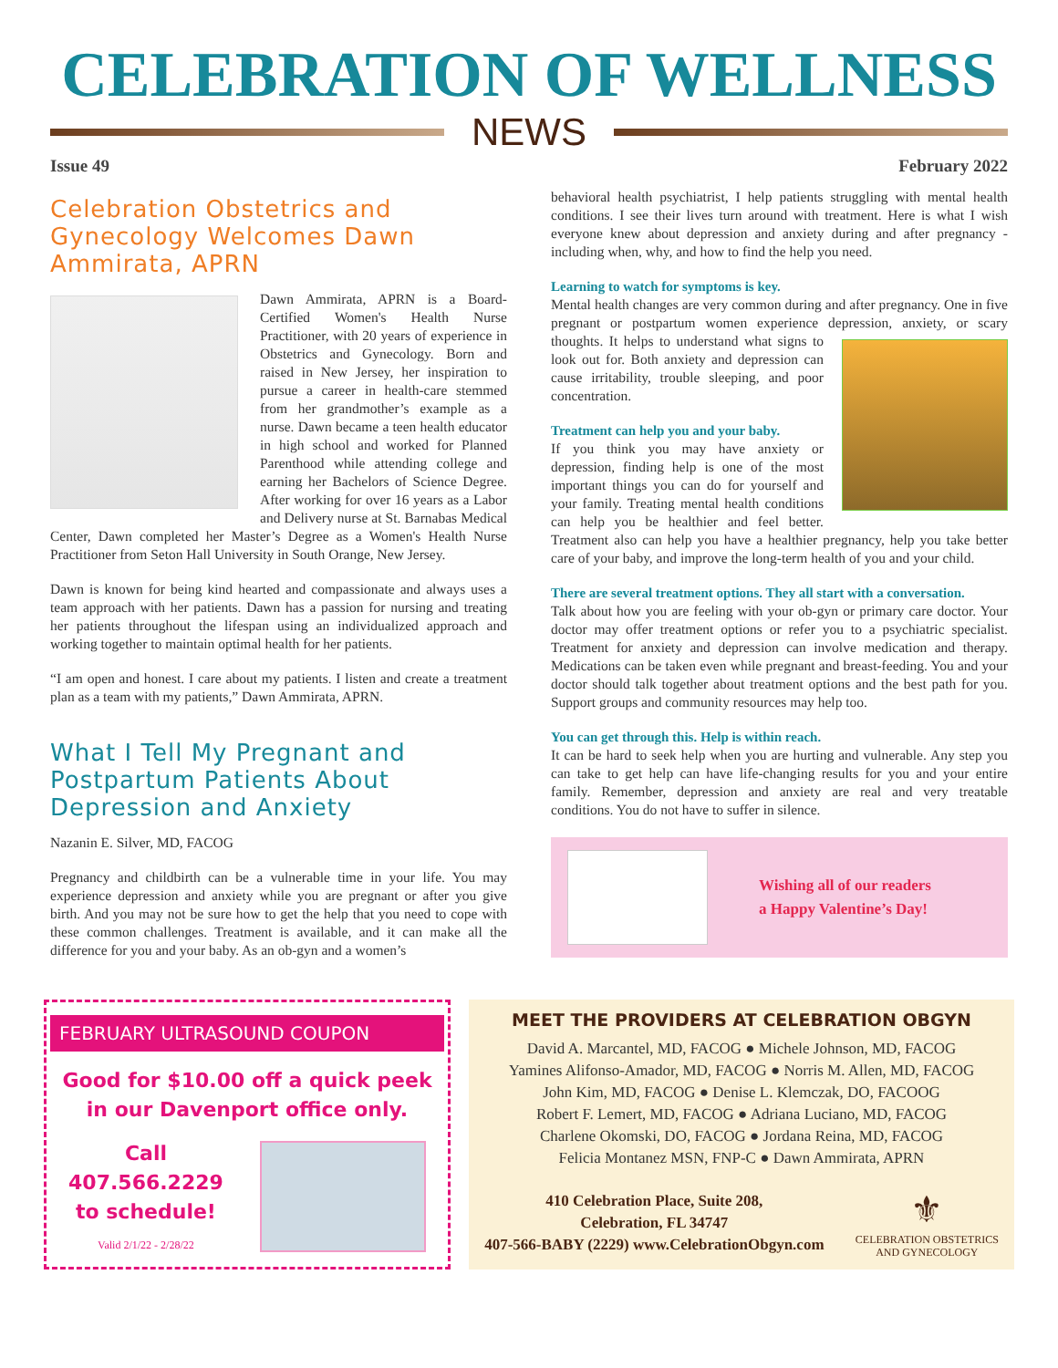CELEBRATION OF WELLNESS
NEWS
Issue 49 February 2022
Celebration Obstetrics and Gynecology Welcomes Dawn Ammirata, APRN
Dawn Ammirata, APRN is a Board-Certified Women's Health Nurse Practitioner, with 20 years of experience in Obstetrics and Gynecology. Born and raised in New Jersey, her inspiration to pursue a career in health-care stemmed from her grandmother’s example as a nurse. Dawn became a teen health educator in high school and worked for Planned Parenthood while attending college and earning her Bachelors of Science Degree. After working for over 16 years as a Labor and Delivery nurse at St. Barnabas Medical Center, Dawn completed her Master’s Degree as a Women's Health Nurse Practitioner from Seton Hall University in South Orange, New Jersey.
Dawn is known for being kind hearted and compassionate and always uses a team approach with her patients. Dawn has a passion for nursing and treating her patients throughout the lifespan using an individualized approach and working together to maintain optimal health for her patients.
“I am open and honest. I care about my patients. I listen and create a treatment plan as a team with my patients,” Dawn Ammirata, APRN.
What I Tell My Pregnant and Postpartum Patients About Depression and Anxiety
Nazanin E. Silver, MD, FACOG
Pregnancy and childbirth can be a vulnerable time in your life. You may experience depression and anxiety while you are pregnant or after you give birth. And you may not be sure how to get the help that you need to cope with these common challenges. Treatment is available, and it can make all the difference for you and your baby. As an ob-gyn and a women’s
behavioral health psychiatrist, I help patients struggling with mental health conditions. I see their lives turn around with treatment. Here is what I wish everyone knew about depression and anxiety during and after pregnancy - including when, why, and how to find the help you need.
Learning to watch for symptoms is key.
Mental health changes are very common during and after pregnancy. One in five pregnant or postpartum women experience depression, anxiety, or scary thoughts. It helps to understand what signs to look out for. Both anxiety and depression can cause irritability, trouble sleeping, and poor concentration.
Treatment can help you and your baby.
If you think you may have anxiety or depression, finding help is one of the most important things you can do for yourself and your family. Treating mental health conditions can help you be healthier and feel better. Treatment also can help you have a healthier pregnancy, help you take better care of your baby, and improve the long-term health of you and your child.
There are several treatment options. They all start with a conversation.
Talk about how you are feeling with your ob-gyn or primary care doctor. Your doctor may offer treatment options or refer you to a psychiatric specialist. Treatment for anxiety and depression can involve medication and therapy. Medications can be taken even while pregnant and breast-feeding. You and your doctor should talk together about treatment options and the best path for you. Support groups and community resources may help too.
You can get through this. Help is within reach.
It can be hard to seek help when you are hurting and vulnerable. Any step you can take to get help can have life-changing results for you and your entire family. Remember, depression and anxiety are real and very treatable conditions. You do not have to suffer in silence.
Wishing all of our readers
a Happy Valentine’s Day!
FEBRUARY ULTRASOUND COUPON
Good for $10.00 off a quick peek
in our Davenport office only.
Call
407.566.2229
to schedule!
Valid 2/1/22 - 2/28/22
MEET THE PROVIDERS AT CELEBRATION OBGYN
David A. Marcantel, MD, FACOG ● Michele Johnson, MD, FACOG
Yamines Alifonso-Amador, MD, FACOG ● Norris M. Allen, MD, FACOG
John Kim, MD, FACOG ● Denise L. Klemczak, DO, FACOOG
Robert F. Lemert, MD, FACOG ● Adriana Luciano, MD, FACOG
Charlene Okomski, DO, FACOG ● Jordana Reina, MD, FACOG
Felicia Montanez MSN, FNP-C ● Dawn Ammirata, APRN
410 Celebration Place, Suite 208,
Celebration, FL 34747
407-566-BABY (2229) www.CelebrationObgyn.com
⚜
CELEBRATION OBSTETRICS
AND GYNECOLOGY